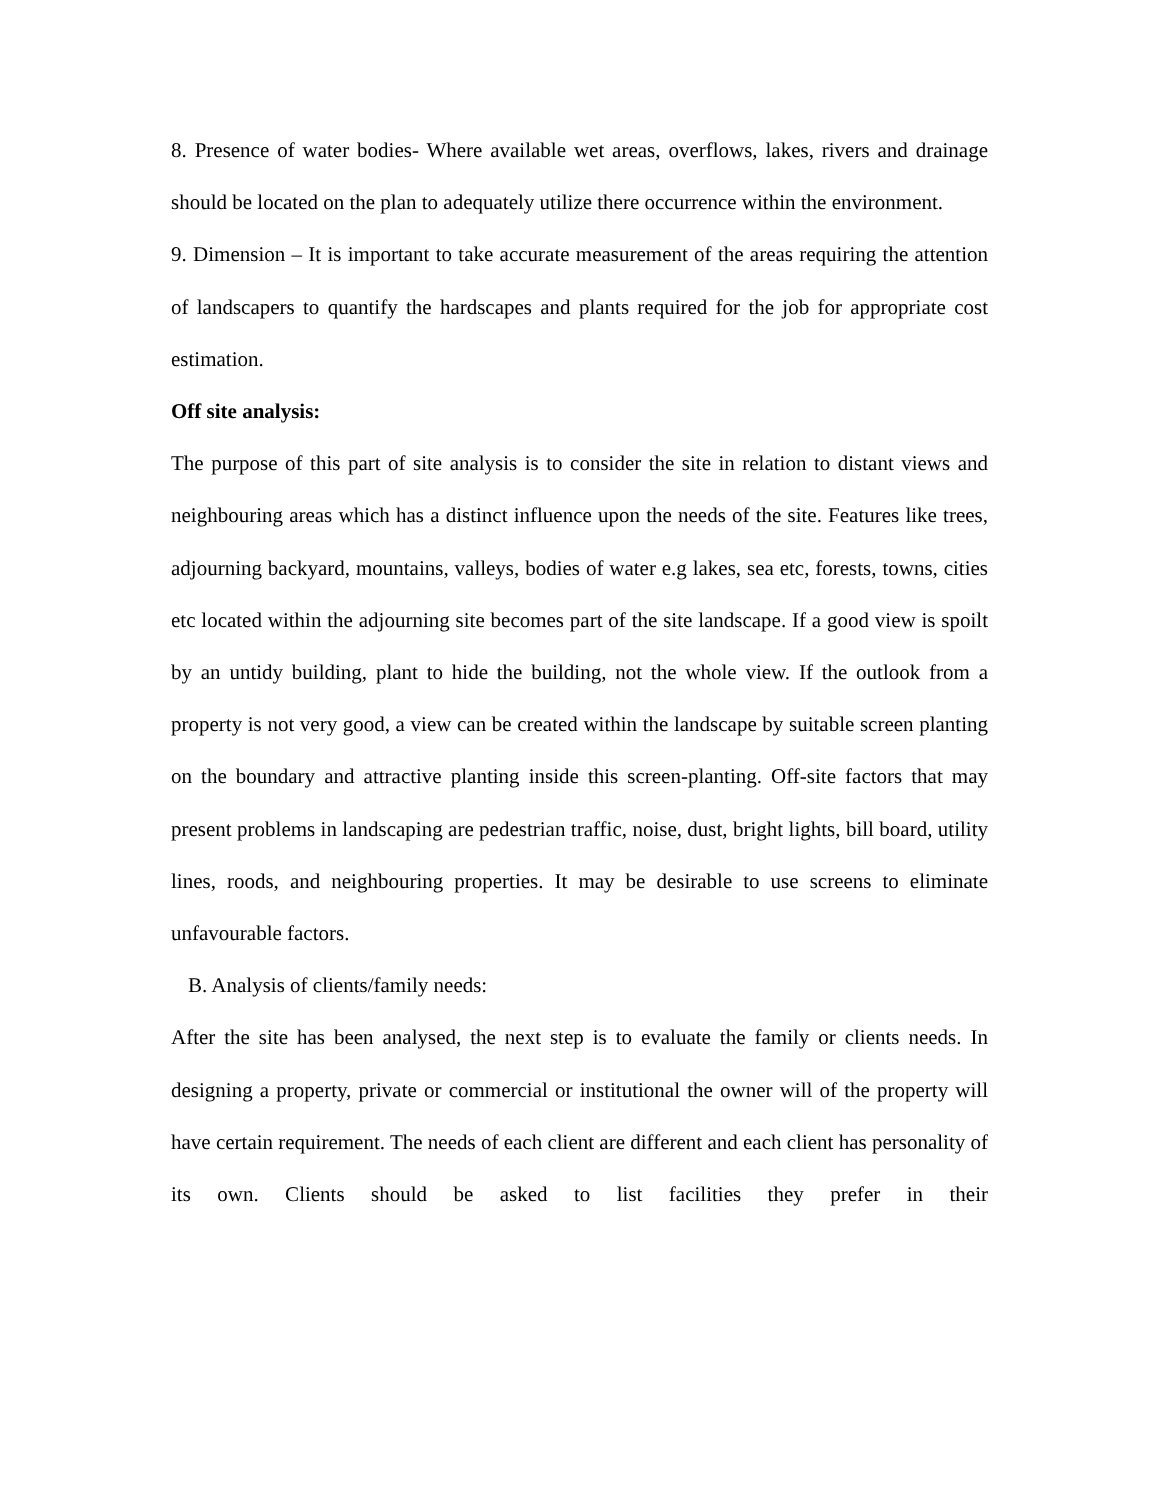8. Presence of water bodies- Where available wet areas, overflows, lakes, rivers and drainage should be located on the plan to adequately utilize there occurrence within the environment.
9. Dimension – It is important to take accurate measurement of the areas requiring the attention of landscapers to quantify the hardscapes and plants required for the job for appropriate cost estimation.
Off site analysis:
The purpose of this part of site analysis is to consider the site in relation to distant views and neighbouring areas which has a distinct influence upon the needs of the site. Features like trees, adjourning backyard, mountains, valleys, bodies of water e.g lakes, sea etc, forests, towns, cities etc located within the adjourning site becomes part of the site landscape. If a good view is spoilt by an untidy building, plant to hide the building, not the whole view. If the outlook from a property is not very good, a view can be created within the landscape by suitable screen planting on the boundary and attractive planting inside this screen-planting. Off-site factors that may present problems in landscaping are pedestrian traffic, noise, dust, bright lights, bill board, utility lines, roods, and neighbouring properties. It may be desirable to use screens to eliminate unfavourable factors.
B. Analysis of clients/family needs:
After the site has been analysed, the next step is to evaluate the family or clients needs. In designing a property, private or commercial or institutional the owner will of the property will have certain requirement. The needs of each client are different and each client has personality of its own. Clients should be asked to list facilities they prefer in their